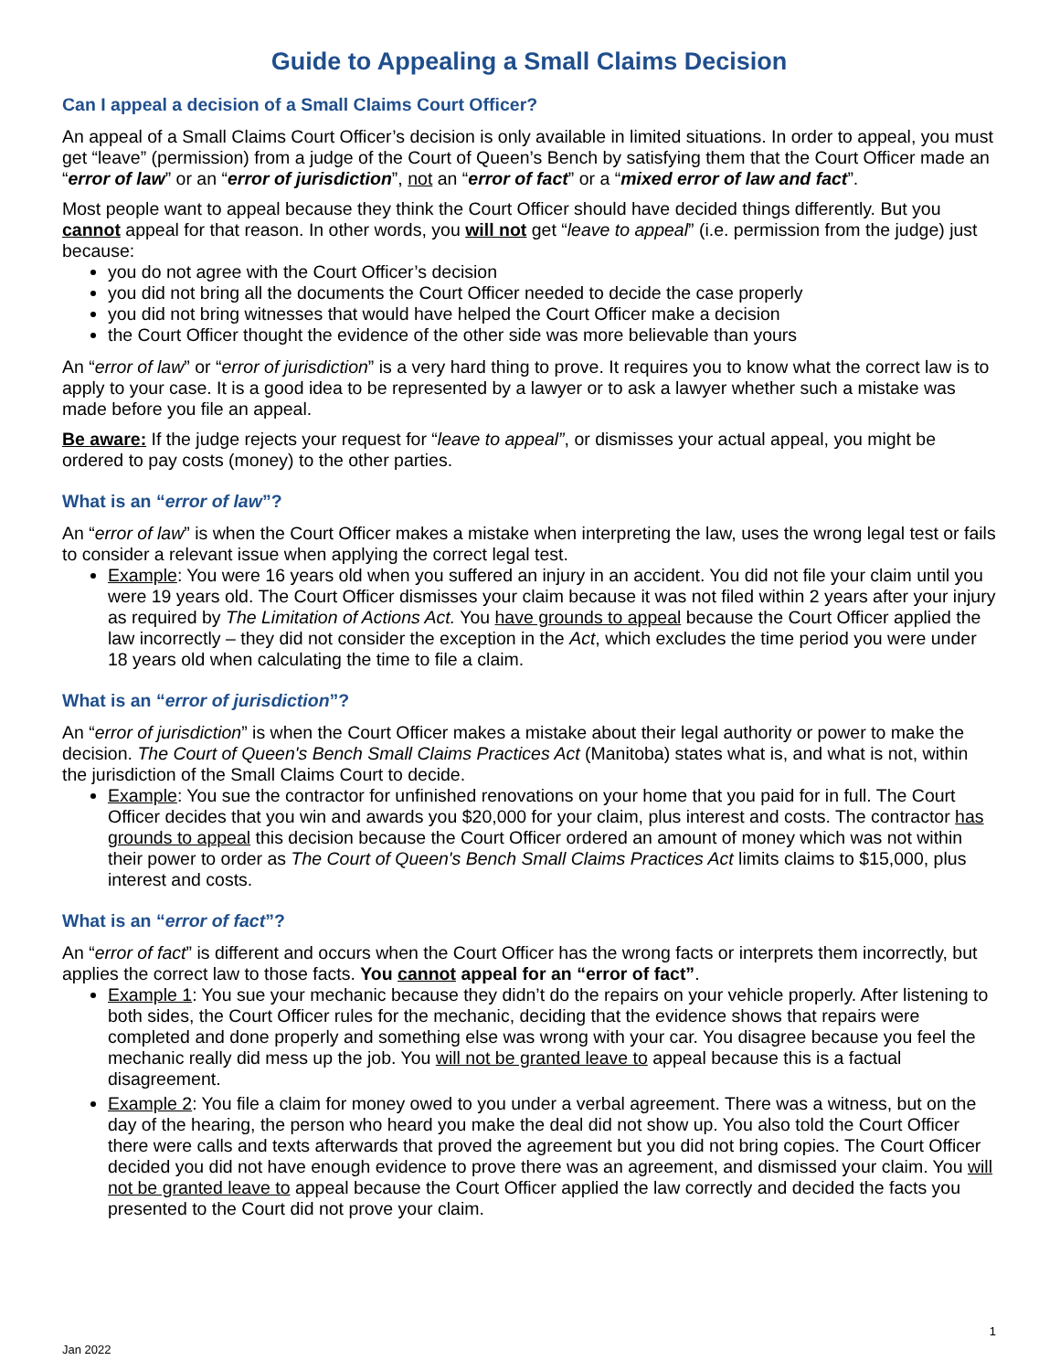Guide to Appealing a Small Claims Decision
Can I appeal a decision of a Small Claims Court Officer?
An appeal of a Small Claims Court Officer’s decision is only available in limited situations. In order to appeal, you must get “leave” (permission) from a judge of the Court of Queen’s Bench by satisfying them that the Court Officer made an “error of law” or an “error of jurisdiction”, not an “error of fact” or a “mixed error of law and fact”.
Most people want to appeal because they think the Court Officer should have decided things differently. But you cannot appeal for that reason. In other words, you will not get “leave to appeal” (i.e. permission from the judge) just because:
you do not agree with the Court Officer’s decision
you did not bring all the documents the Court Officer needed to decide the case properly
you did not bring witnesses that would have helped the Court Officer make a decision
the Court Officer thought the evidence of the other side was more believable than yours
An “error of law” or “error of jurisdiction” is a very hard thing to prove. It requires you to know what the correct law is to apply to your case. It is a good idea to be represented by a lawyer or to ask a lawyer whether such a mistake was made before you file an appeal.
Be aware: If the judge rejects your request for “leave to appeal”, or dismisses your actual appeal, you might be ordered to pay costs (money) to the other parties.
What is an “error of law”?
An “error of law” is when the Court Officer makes a mistake when interpreting the law, uses the wrong legal test or fails to consider a relevant issue when applying the correct legal test.
Example: You were 16 years old when you suffered an injury in an accident. You did not file your claim until you were 19 years old. The Court Officer dismisses your claim because it was not filed within 2 years after your injury as required by The Limitation of Actions Act. You have grounds to appeal because the Court Officer applied the law incorrectly – they did not consider the exception in the Act, which excludes the time period you were under 18 years old when calculating the time to file a claim.
What is an “error of jurisdiction”?
An “error of jurisdiction” is when the Court Officer makes a mistake about their legal authority or power to make the decision. The Court of Queen's Bench Small Claims Practices Act (Manitoba) states what is, and what is not, within the jurisdiction of the Small Claims Court to decide.
Example: You sue the contractor for unfinished renovations on your home that you paid for in full. The Court Officer decides that you win and awards you $20,000 for your claim, plus interest and costs. The contractor has grounds to appeal this decision because the Court Officer ordered an amount of money which was not within their power to order as The Court of Queen's Bench Small Claims Practices Act limits claims to $15,000, plus interest and costs.
What is an “error of fact”?
An “error of fact” is different and occurs when the Court Officer has the wrong facts or interprets them incorrectly, but applies the correct law to those facts. You cannot appeal for an “error of fact”.
Example 1: You sue your mechanic because they didn’t do the repairs on your vehicle properly. After listening to both sides, the Court Officer rules for the mechanic, deciding that the evidence shows that repairs were completed and done properly and something else was wrong with your car. You disagree because you feel the mechanic really did mess up the job. You will not be granted leave to appeal because this is a factual disagreement.
Example 2: You file a claim for money owed to you under a verbal agreement. There was a witness, but on the day of the hearing, the person who heard you make the deal did not show up. You also told the Court Officer there were calls and texts afterwards that proved the agreement but you did not bring copies. The Court Officer decided you did not have enough evidence to prove there was an agreement, and dismissed your claim. You will not be granted leave to appeal because the Court Officer applied the law correctly and decided the facts you presented to the Court did not prove your claim.
1
Jan 2022